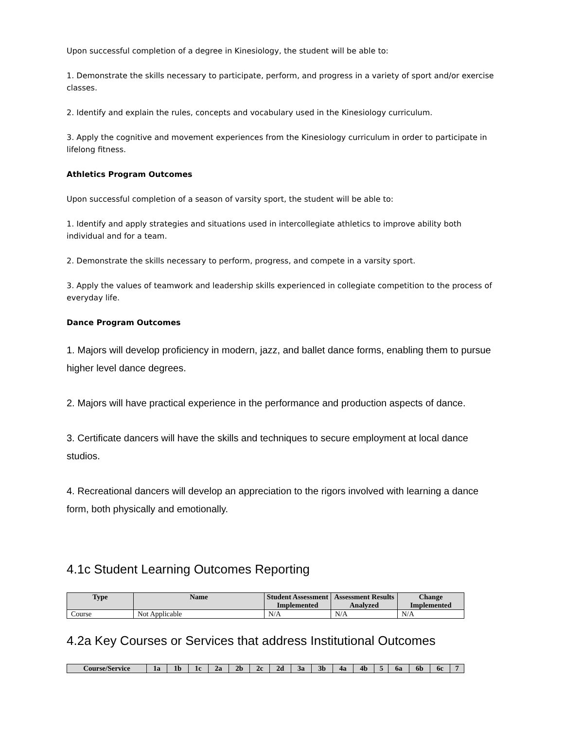Upon successful completion of a degree in Kinesiology, the student will be able to:
1. Demonstrate the skills necessary to participate, perform, and progress in a variety of sport and/or exercise classes.
2. Identify and explain the rules, concepts and vocabulary used in the Kinesiology curriculum.
3. Apply the cognitive and movement experiences from the Kinesiology curriculum in order to participate in lifelong fitness.
Athletics Program Outcomes
Upon successful completion of a season of varsity sport, the student will be able to:
1. Identify and apply strategies and situations used in intercollegiate athletics to improve ability both individual and for a team.
2. Demonstrate the skills necessary to perform, progress, and compete in a varsity sport.
3. Apply the values of teamwork and leadership skills experienced in collegiate competition to the process of everyday life.
Dance Program Outcomes
1. Majors will develop proficiency in modern, jazz, and ballet dance forms, enabling them to pursue higher level dance degrees.
2. Majors will have practical experience in the performance and production aspects of dance.
3. Certificate dancers will have the skills and techniques to secure employment at local dance studios.
4. Recreational dancers will develop an appreciation to the rigors involved with learning a dance form, both physically and emotionally.
4.1c Student Learning Outcomes Reporting
| Type | Name | Student Assessment Implemented | Assessment Results Analyzed | Change Implemented |
| --- | --- | --- | --- | --- |
| Course | Not Applicable | N/A | N/A | N/A |
4.2a Key Courses or Services that address Institutional Outcomes
| Course/Service | 1a | 1b | 1c | 2a | 2b | 2c | 2d | 3a | 3b | 4a | 4b | 5 | 6a | 6b | 6c | 7 |
| --- | --- | --- | --- | --- | --- | --- | --- | --- | --- | --- | --- | --- | --- | --- | --- | --- |